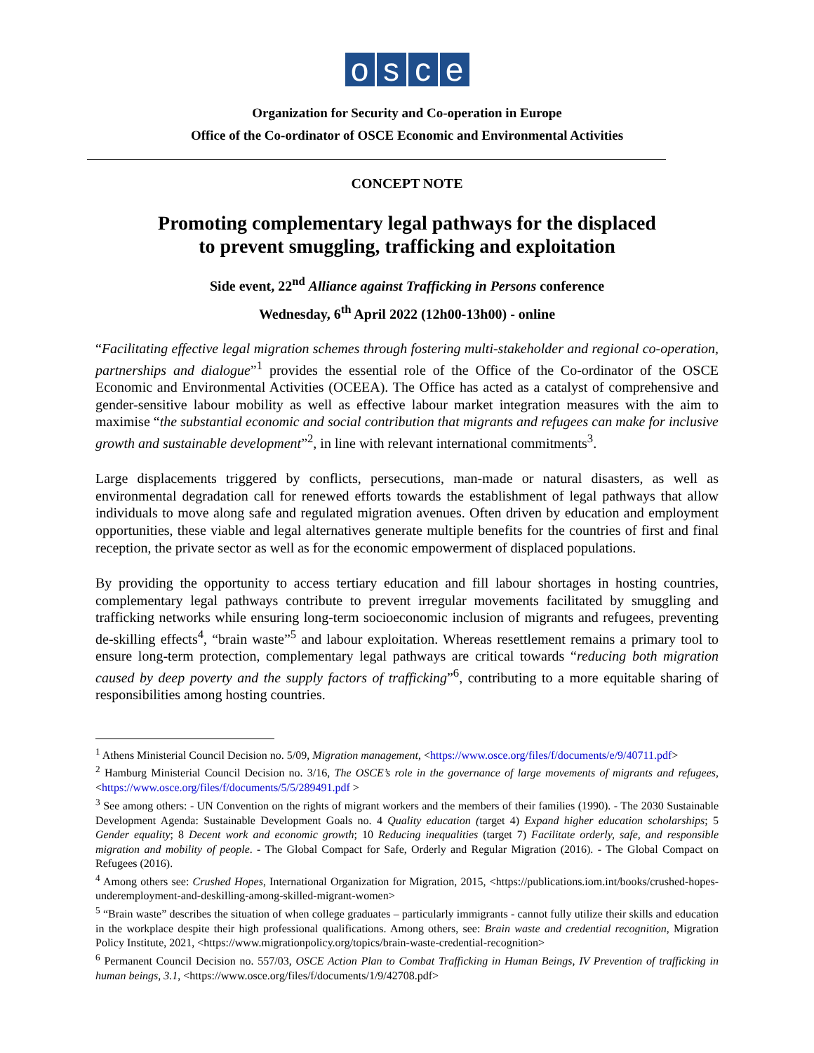osce
Organization for Security and Co-operation in Europe
Office of the Co-ordinator of OSCE Economic and Environmental Activities
CONCEPT NOTE
Promoting complementary legal pathways for the displaced
to prevent smuggling, trafficking and exploitation
Side event, 22<sup>nd</sup> Alliance against Trafficking in Persons conference
Wednesday, 6<sup>th</sup> April 2022 (12h00-13h00) - online
“Facilitating effective legal migration schemes through fostering multi-stakeholder and regional co-operation, partnerships and dialogue”<sup>1</sup> provides the essential role of the Office of the Co-ordinator of the OSCE Economic and Environmental Activities (OCEEA). The Office has acted as a catalyst of comprehensive and gender-sensitive labour mobility as well as effective labour market integration measures with the aim to maximise “the substantial economic and social contribution that migrants and refugees can make for inclusive growth and sustainable development”<sup>2</sup>, in line with relevant international commitments<sup>3</sup>.
Large displacements triggered by conflicts, persecutions, man-made or natural disasters, as well as environmental degradation call for renewed efforts towards the establishment of legal pathways that allow individuals to move along safe and regulated migration avenues. Often driven by education and employment opportunities, these viable and legal alternatives generate multiple benefits for the countries of first and final reception, the private sector as well as for the economic empowerment of displaced populations.
By providing the opportunity to access tertiary education and fill labour shortages in hosting countries, complementary legal pathways contribute to prevent irregular movements facilitated by smuggling and trafficking networks while ensuring long-term socioeconomic inclusion of migrants and refugees, preventing de-skilling effects<sup>4</sup>, “brain waste”<sup>5</sup> and labour exploitation. Whereas resettlement remains a primary tool to ensure long-term protection, complementary legal pathways are critical towards “reducing both migration caused by deep poverty and the supply factors of trafficking”<sup>6</sup>, contributing to a more equitable sharing of responsibilities among hosting countries.
<sup>1</sup> Athens Ministerial Council Decision no. 5/09, Migration management, <https://www.osce.org/files/f/documents/e/9/40711.pdf>
<sup>2</sup> Hamburg Ministerial Council Decision no. 3/16, The OSCE’s role in the governance of large movements of migrants and refugees, <https://www.osce.org/files/f/documents/5/5/289491.pdf >
<sup>3</sup> See among others: - UN Convention on the rights of migrant workers and the members of their families (1990). - The 2030 Sustainable Development Agenda: Sustainable Development Goals no. 4 Quality education (target 4) Expand higher education scholarships; 5 Gender equality; 8 Decent work and economic growth; 10 Reducing inequalities (target 7) Facilitate orderly, safe, and responsible migration and mobility of people. - The Global Compact for Safe, Orderly and Regular Migration (2016). - The Global Compact on Refugees (2016).
<sup>4</sup> Among others see: Crushed Hopes, International Organization for Migration, 2015, <https://publications.iom.int/books/crushed-hopes-underemployment-and-deskilling-among-skilled-migrant-women>
<sup>5</sup> “Brain waste” describes the situation of when college graduates – particularly immigrants - cannot fully utilize their skills and education in the workplace despite their high professional qualifications. Among others, see: Brain waste and credential recognition, Migration Policy Institute, 2021, <https://www.migrationpolicy.org/topics/brain-waste-credential-recognition>
<sup>6</sup> Permanent Council Decision no. 557/03, OSCE Action Plan to Combat Trafficking in Human Beings, IV Prevention of trafficking in human beings, 3.1, <https://www.osce.org/files/f/documents/1/9/42708.pdf>